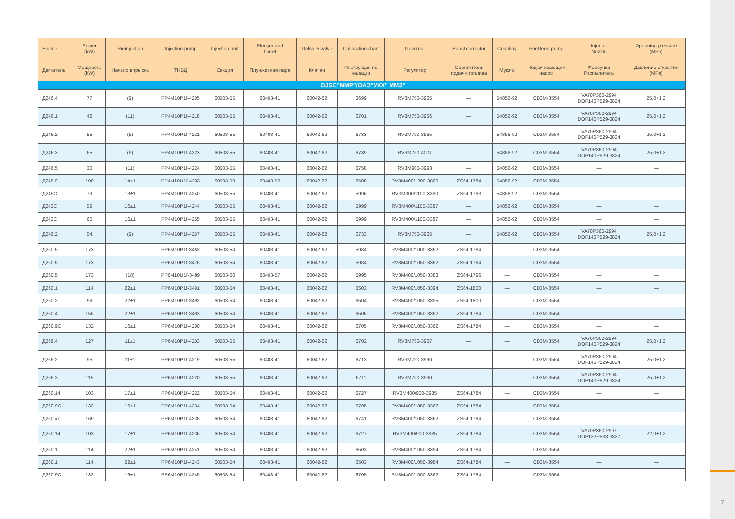7
| Engine | Power (kW) | Preinjection | Injection pump | Injection unit | Plunger and barrel | Delivery valve | Calibration chart | Governor | Boost corrector | Coupling | Fuel feed pump | Injector Nozzle | Openning pressure (MPa) |
| --- | --- | --- | --- | --- | --- | --- | --- | --- | --- | --- | --- | --- | --- |
| Двигатель | Мощность (kW) | Начало впрыска | ТНВД | Секция | Плунжерная пара | Клапан | Инструкция по наладки | Регулятор | Обогатитель подачи топлива | Муфта | Подкачивающий насос | Форсунка Распылитель | Давление открытия (MPa) |
| OJSC"MMP"/ОАО"УКХ" ММЗ" | | | | | | | | | | | | | |
| Д246.4 | 77 | (9) | PP4M10P1f-4205 | 60503-55 | 60403-41 | 60042-62 | 6699 | RV3M750-3965 | — | 54856-92 | CD3M-3554 | VA70P360-2994 DOP140P529-3824 | 25,0+1,2 |
| Д246.1 | 42 | (11) | PP4M10P1f-4218 | 60503-55 | 60403-41 | 60042-62 | 6701 | RV3M750-3966 | — | 54856-92 | CD3M-3554 | VA70P360-2994 DOP140P529-3824 | 25,0+1,2 |
| Д246.2 | 55 | (9) | PP4M10P1f-4221 | 60503-55 | 60403-41 | 60042-62 | 6733 | RV3M750-3965 | — | 54856-92 | CD3M-3554 | VA70P360-2994 DOP140P529-3824 | 25,0+1,2 |
| Д246.3 | 65 | (9) | PP4M10P1f-4223 | 60503-55 | 60403-41 | 60042-62 | 6789 | RV3M750-4001 | — | 54856-92 | CD3M-3554 | VA70P360-2994 DOP140P529-3824 | 25,0+1,2 |
| Д246.5 | 30 | (11) | PP4M10P1f-4224 | 60503-55 | 60403-41 | 60042-62 | 6758 | RV3M900-3993 | — | 54856-92 | CD3M-3554 | — | — |
| Д245.9 | 100 | 14±1 | PP4M10U1f-4233 | 60503-59 | 60403-57 | 60042-62 | 6508 | RV3M400/1200-3860 | ZS64-1784 | 54856-92 | CD3M-3554 | — | — |
| Д245С | 79 | 13±1 | PP4M10P1f-4240 | 60503-55 | 60403-41 | 60042-62 | 5996 | RV3M300/1100-3390 | ZS64-1793 | 54856-92 | CD3M-3554 | — | — |
| Д243С | 59 | 16±1 | PP4M10P1f-4244 | 60503-55 | 60403-41 | 60042-62 | 5999 | RV3M400/1100-3387 | — | 54856-92 | CD3M-3554 | — | — |
| Д243С | 60 | 16±1 | PP4M10P1f-4255 | 60503-55 | 60403-41 | 60042-62 | 5999 | RV3M400/1100-3387 | — | 54856-92 | CD3M-3554 | — | — |
| Д246.2 | 54 | (9) | PP4M10P1f-4267 | 60503-55 | 60403-41 | 60042-62 | 6733 | RV3M750-3965 | — | 54856-92 | CD3M-3554 | VA70P360-2994 DOP140P529-3824 | 25,0+1,2 |
| Д260.5 | 173 | — | PP6M10P1f-3462 | 60503-54 | 60403-41 | 60042-62 | 5984 | RV3M400/1000-3362 | ZS64-1784 | — | CD3M-3554 | — | — |
| Д260.5 | 173 | — | PP6M10P1f-3476 | 60503-54 | 60403-41 | 60042-62 | 5984 | RV3M400/1050-3362 | ZS64-1784 | — | CD3M-3554 | — | — |
| Д260.5 | 173 | (18) | PP6M10U1f-3489 | 60503-60 | 60403-57 | 60042-62 | 5995 | RV3M400/1050-3383 | ZS64-1796 | — | CD3M-3554 | — | — |
| Д260.1 | 114 | 22±1 | PP6M10P1f-3491 | 60503-54 | 60403-41 | 60042-62 | 6503 | RV3M400/1050-3394 | ZS64-1800 | — | CD3M-3554 | — | — |
| Д260.2 | 96 | 22±1 | PP6M10P1f-3492 | 60503-54 | 60403-41 | 60042-62 | 6504 | RV3M400/1050-3395 | ZS64-1800 | — | CD3M-3554 | — | — |
| Д260.4 | 155 | 22±1 | PP6M10P1f-3493 | 60503-54 | 60403-41 | 60042-62 | 6505 | RV3M400/1050-3362 | ZS64-1784 | — | CD3M-3554 | — | — |
| Д260.9С | 132 | 16±1 | PP6M10P1f-4200 | 60503-54 | 60403-41 | 60042-62 | 6705 | RV3M400/1050-3362 | ZS64-1784 | — | CD3M-3554 | — | — |
| Д266.4 | 127 | 11±1 | PP6M10P1f-4203 | 60503-55 | 60403-41 | 60042-62 | 6702 | RV3M750-3967 | — | — | CD3M-3554 | VA70P360-2994 DOP140P529-3824 | 25,0+1,2 |
| Д266.2 | 95 | 11±1 | PP6M10P1f-4219 | 60503-55 | 60403-41 | 60042-62 | 6713 | RV3M750-3990 | — | — | CD3M-3554 | VA70P360-2994 DOP140P529-3824 | 25,0+1,2 |
| Д266.3 | 115 | — | PP6M10P1f-4220 | 60503-55 | 60403-41 | 60042-62 | 6711 | RV3M750-3990 | — | — | CD3M-3554 | VA70P360-2994 DOP140P529-3824 | 25,0+1,2 |
| Д260.14 | 103 | 17±1 | PP6M10P1f-4222 | 60503-54 | 60403-41 | 60042-62 | 6727 | RV3M400/900-3985 | ZS64-1784 | — | CD3M-3554 | — | — |
| Д260.9С | 132 | 16±1 | PP6M10P1f-4234 | 60503-54 | 60403-41 | 60042-62 | 6705 | RV3M400/1050-3362 | ZS64-1784 | — | CD3M-3554 | — | — |
| Д260.xx | 169 | — | PP6M10P1f-4235 | 60503-54 | 60403-41 | 60042-62 | 6741 | RV3M400/1050-3362 | ZS64-1784 | — | CD3M-3554 | — | — |
| Д260.14 | 103 | 17±1 | PP6M10P1f-4236 | 60503-54 | 60403-41 | 60042-62 | 6727 | RV3M400/900-3985 | ZS64-1784 | — | CD3M-3554 | VA70P360-2997 DOP122P533-3827 | 22,0+1,2 |
| Д260.1 | 114 | 22±1 | PP6M10P1f-4241 | 60503-54 | 60403-41 | 60042-62 | 6503 | RV3M400/1050-3394 | ZS64-1784 | — | CD3M-3554 | — | — |
| Д260.1 | 114 | 22±1 | PP6M10P1f-4243 | 60503-54 | 60403-41 | 60042-62 | 6503 | RV3M400/1050-3984 | ZS64-1784 | — | CD3M-3554 | — | — |
| Д260.9С | 132 | 16±1 | PP6M10P1f-4245 | 60503-54 | 60403-41 | 60042-62 | 6705 | RV3M400/1050-3362 | ZS64-1784 | — | CD3M-3554 | — | — |